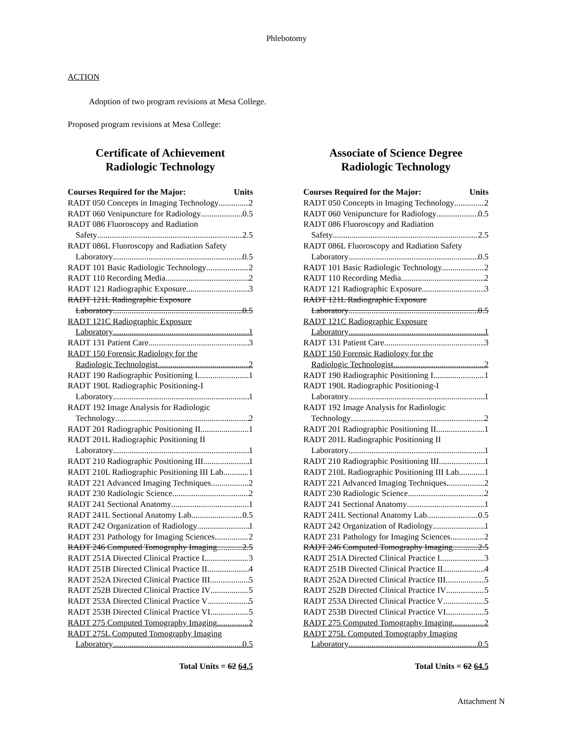Phlebotomy
ACTION
Adoption of two program revisions at Mesa College.
Proposed program revisions at Mesa College:
Certificate of Achievement
Radiologic Technology
Courses Required for the Major: Units
RADT 050 Concepts in Imaging Technology 2
RADT 060 Venipuncture for Radiology 0.5
RADT 086 Fluoroscopy and Radiation
Safety 2.5
RADT 086L Fluoroscopy and Radiation Safety
Laboratory 0.5
RADT 101 Basic Radiologic Technology 2
RADT 110 Recording Media 2
RADT 121 Radiographic Exposure 3
RADT 121L Radiographic Exposure
Laboratory 0.5
RADT 121C Radiographic Exposure
Laboratory 1
RADT 131 Patient Care 3
RADT 150 Forensic Radiology for the
Radiologic Technologist 2
RADT 190 Radiographic Positioning I 1
RADT 190L Radiographic Positioning-I
Laboratory 1
RADT 192 Image Analysis for Radiologic
Technology 2
RADT 201 Radiographic Positioning II 1
RADT 201L Radiographic Positioning II
Laboratory 1
RADT 210 Radiographic Positioning III 1
RADT 210L Radiographic Positioning III Lab 1
RADT 221 Advanced Imaging Techniques 2
RADT 230 Radiologic Science 2
RADT 241 Sectional Anatomy 1
RADT 241L Sectional Anatomy Lab 0.5
RADT 242 Organization of Radiology 1
RADT 231 Pathology for Imaging Sciences 2
RADT 246 Computed Tomography Imaging 2.5
RADT 251A Directed Clinical Practice I 3
RADT 251B Directed Clinical Practice II 4
RADT 252A Directed Clinical Practice III 5
RADT 252B Directed Clinical Practice IV 5
RADT 253A Directed Clinical Practice V 5
RADT 253B Directed Clinical Practice VI 5
RADT 275 Computed Tomography Imaging 2
RADT 275L Computed Tomography Imaging
Laboratory 0.5
Total Units = 62 64.5
Associate of Science Degree
Radiologic Technology
Courses Required for the Major: Units
RADT 050 Concepts in Imaging Technology 2
RADT 060 Venipuncture for Radiology 0.5
RADT 086 Fluoroscopy and Radiation
Safety 2.5
RADT 086L Fluoroscopy and Radiation Safety
Laboratory 0.5
RADT 101 Basic Radiologic Technology 2
RADT 110 Recording Media 2
RADT 121 Radiographic Exposure 3
RADT 121L Radiographic Exposure
Laboratory 0.5
RADT 121C Radiographic Exposure
Laboratory 1
RADT 131 Patient Care 3
RADT 150 Forensic Radiology for the
Radiologic Technologist 2
RADT 190 Radiographic Positioning I 1
RADT 190L Radiographic Positioning-I
Laboratory 1
RADT 192 Image Analysis for Radiologic
Technology 2
RADT 201 Radiographic Positioning II 1
RADT 201L Radiographic Positioning II
Laboratory 1
RADT 210 Radiographic Positioning III 1
RADT 210L Radiographic Positioning III Lab 1
RADT 221 Advanced Imaging Techniques 2
RADT 230 Radiologic Science 2
RADT 241 Sectional Anatomy 1
RADT 241L Sectional Anatomy Lab 0.5
RADT 242 Organization of Radiology 1
RADT 231 Pathology for Imaging Sciences 2
RADT 246 Computed Tomography Imaging 2.5
RADT 251A Directed Clinical Practice I 3
RADT 251B Directed Clinical Practice II 4
RADT 252A Directed Clinical Practice III 5
RADT 252B Directed Clinical Practice IV 5
RADT 253A Directed Clinical Practice V 5
RADT 253B Directed Clinical Practice VI 5
RADT 275 Computed Tomography Imaging 2
RADT 275L Computed Tomography Imaging
Laboratory 0.5
Total Units = 62 64.5
Attachment N